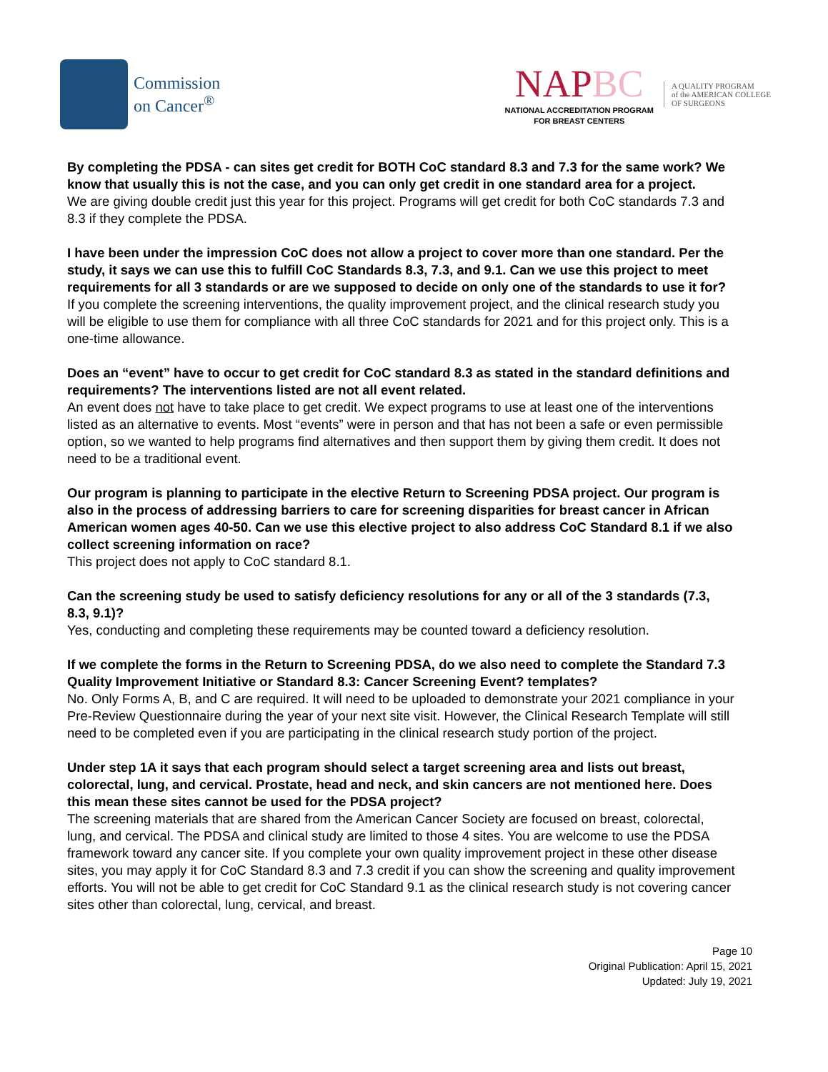Commission
on Cancer<sup>®</sup>
NAPBC
NATIONAL ACCREDITATION PROGRAM
FOR BREAST CENTERS
A QUALITY PROGRAM
of the AMERICAN COLLEGE
OF SURGEONS
By completing the PDSA - can sites get credit for BOTH CoC standard 8.3 and 7.3 for the same work? We know that usually this is not the case, and you can only get credit in one standard area for a project.
We are giving double credit just this year for this project. Programs will get credit for both CoC standards 7.3 and 8.3 if they complete the PDSA.
I have been under the impression CoC does not allow a project to cover more than one standard. Per the study, it says we can use this to fulfill CoC Standards 8.3, 7.3, and 9.1. Can we use this project to meet requirements for all 3 standards or are we supposed to decide on only one of the standards to use it for?
If you complete the screening interventions, the quality improvement project, and the clinical research study you will be eligible to use them for compliance with all three CoC standards for 2021 and for this project only. This is a one-time allowance.
Does an “event” have to occur to get credit for CoC standard 8.3 as stated in the standard definitions and requirements? The interventions listed are not all event related.
An event does not have to take place to get credit. We expect programs to use at least one of the interventions listed as an alternative to events. Most “events” were in person and that has not been a safe or even permissible option, so we wanted to help programs find alternatives and then support them by giving them credit. It does not need to be a traditional event.
Our program is planning to participate in the elective Return to Screening PDSA project. Our program is also in the process of addressing barriers to care for screening disparities for breast cancer in African American women ages 40-50. Can we use this elective project to also address CoC Standard 8.1 if we also collect screening information on race?
This project does not apply to CoC standard 8.1.
Can the screening study be used to satisfy deficiency resolutions for any or all of the 3 standards (7.3, 8.3, 9.1)?
Yes, conducting and completing these requirements may be counted toward a deficiency resolution.
If we complete the forms in the Return to Screening PDSA, do we also need to complete the Standard 7.3 Quality Improvement Initiative or Standard 8.3: Cancer Screening Event? templates?
No. Only Forms A, B, and C are required. It will need to be uploaded to demonstrate your 2021 compliance in your Pre-Review Questionnaire during the year of your next site visit. However, the Clinical Research Template will still need to be completed even if you are participating in the clinical research study portion of the project.
Under step 1A it says that each program should select a target screening area and lists out breast, colorectal, lung, and cervical. Prostate, head and neck, and skin cancers are not mentioned here. Does this mean these sites cannot be used for the PDSA project?
The screening materials that are shared from the American Cancer Society are focused on breast, colorectal, lung, and cervical. The PDSA and clinical study are limited to those 4 sites. You are welcome to use the PDSA framework toward any cancer site. If you complete your own quality improvement project in these other disease sites, you may apply it for CoC Standard 8.3 and 7.3 credit if you can show the screening and quality improvement efforts. You will not be able to get credit for CoC Standard 9.1 as the clinical research study is not covering cancer sites other than colorectal, lung, cervical, and breast.
Page 10
Original Publication: April 15, 2021
Updated: July 19, 2021